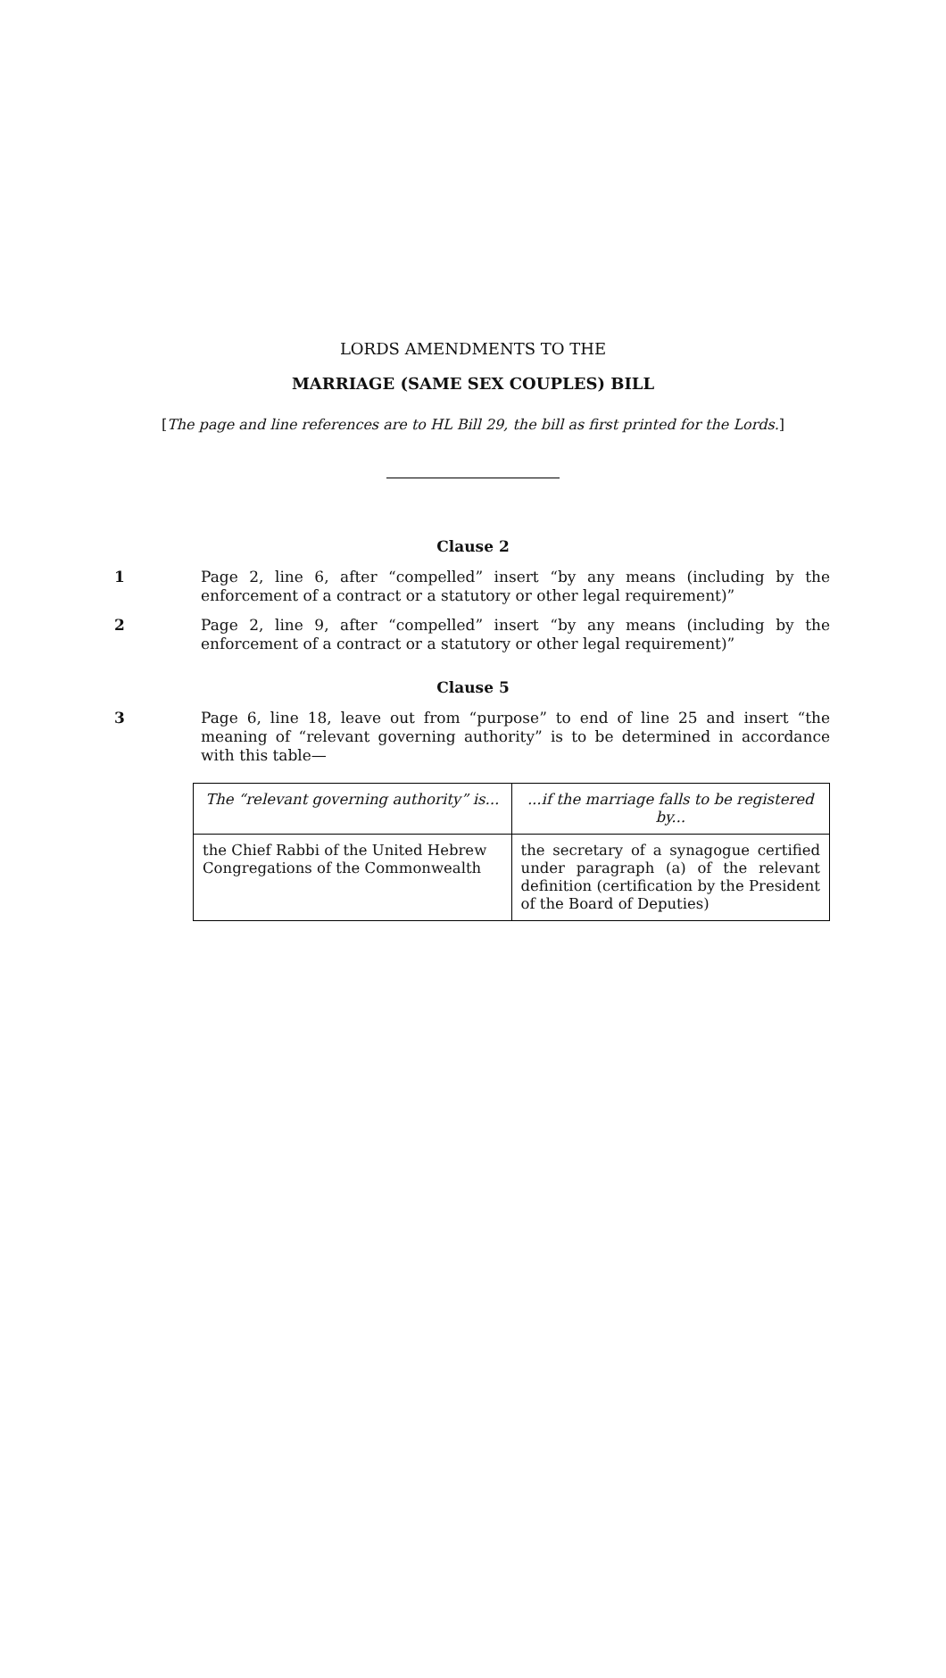LORDS AMENDMENTS TO THE
MARRIAGE (SAME SEX COUPLES) BILL
[The page and line references are to HL Bill 29, the bill as first printed for the Lords.]
Clause 2
1 Page 2, line 6, after “compelled” insert “by any means (including by the enforcement of a contract or a statutory or other legal requirement)”
2 Page 2, line 9, after “compelled” insert “by any means (including by the enforcement of a contract or a statutory or other legal requirement)”
Clause 5
3 Page 6, line 18, leave out from “purpose” to end of line 25 and insert “the meaning of “relevant governing authority” is to be determined in accordance with this table—
| The “relevant governing authority” is... | ...if the marriage falls to be registered by... |
| the Chief Rabbi of the United Hebrew Congregations of the Commonwealth | the secretary of a synagogue certified under paragraph (a) of the relevant definition (certification by the President of the Board of Deputies) |